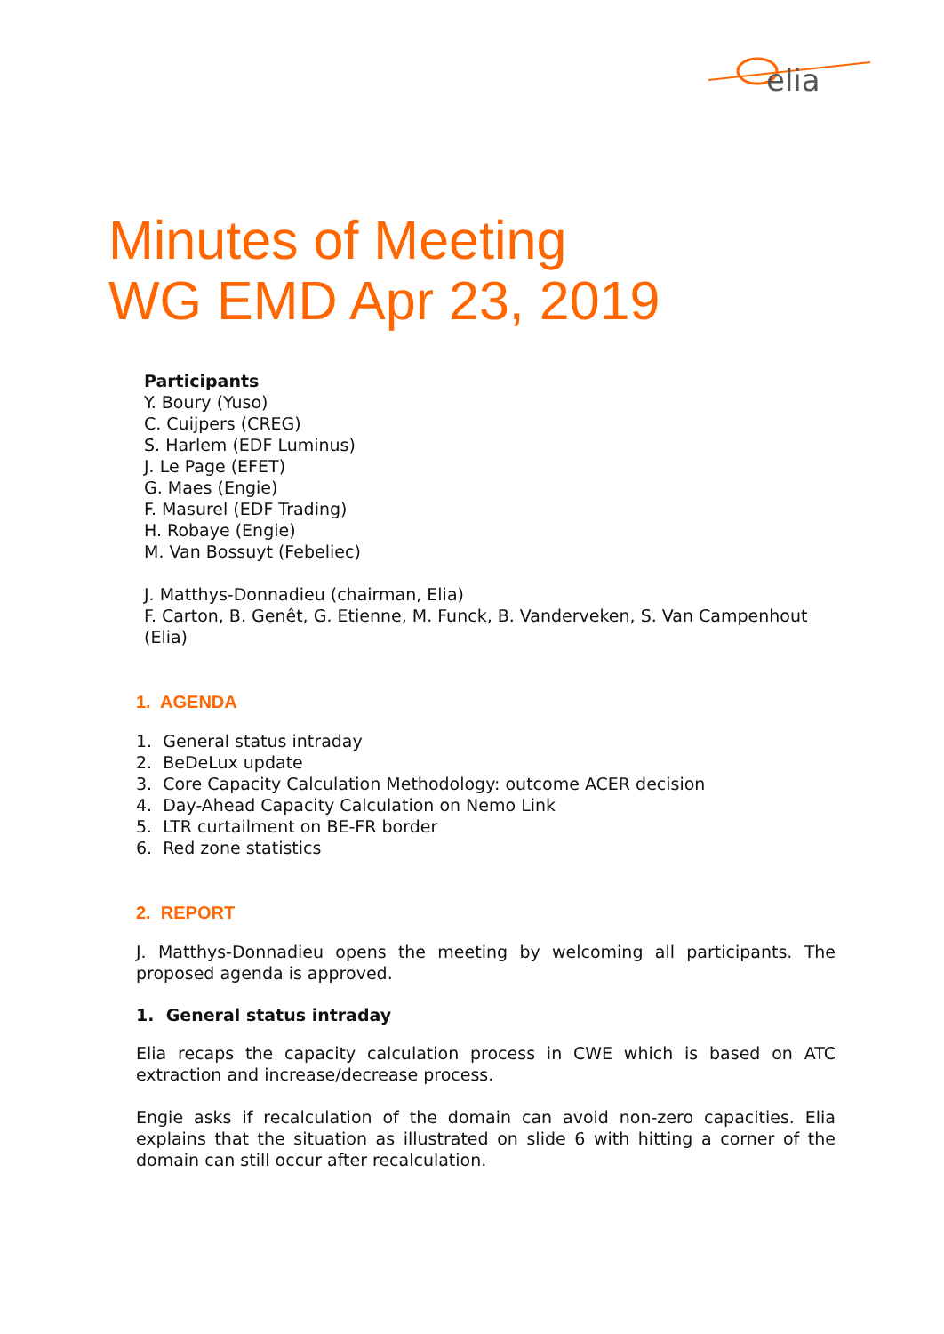elia
Minutes of Meeting
WG EMD Apr 23, 2019
Participants
Y. Boury (Yuso)
C. Cuijpers (CREG)
S. Harlem (EDF Luminus)
J. Le Page (EFET)
G. Maes (Engie)
F. Masurel (EDF Trading)
H. Robaye (Engie)
M. Van Bossuyt (Febeliec)
J. Matthys-Donnadieu (chairman, Elia)
F. Carton, B. Genêt, G. Etienne, M. Funck, B. Vanderveken, S. Van Campenhout (Elia)
1. AGENDA
1. General status intraday
2. BeDeLux update
3. Core Capacity Calculation Methodology: outcome ACER decision
4. Day-Ahead Capacity Calculation on Nemo Link
5. LTR curtailment on BE-FR border
6. Red zone statistics
2. REPORT
J. Matthys-Donnadieu opens the meeting by welcoming all participants. The proposed agenda is approved.
1. General status intraday
Elia recaps the capacity calculation process in CWE which is based on ATC extraction and increase/decrease process.
Engie asks if recalculation of the domain can avoid non-zero capacities. Elia explains that the situation as illustrated on slide 6 with hitting a corner of the domain can still occur after recalculation.